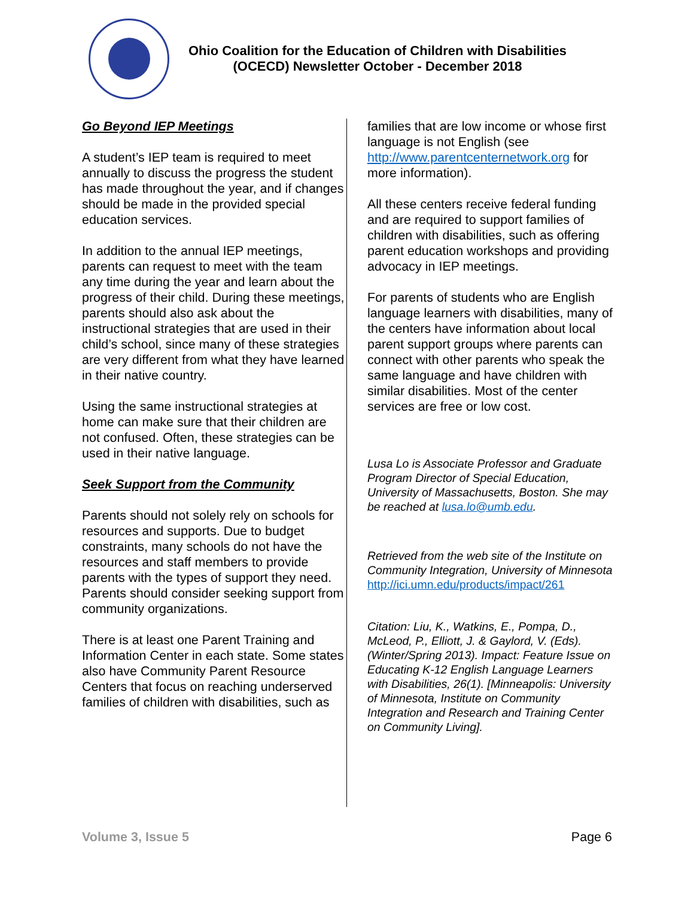Ohio Coalition for the Education of Children with Disabilities
(OCECD) Newsletter October - December 2018
Go Beyond IEP Meetings
A student’s IEP team is required to meet annually to discuss the progress the student has made throughout the year, and if changes should be made in the provided special education services.
In addition to the annual IEP meetings, parents can request to meet with the team any time during the year and learn about the progress of their child. During these meetings, parents should also ask about the instructional strategies that are used in their child’s school, since many of these strategies are very different from what they have learned in their native country.
Using the same instructional strategies at home can make sure that their children are not confused. Often, these strategies can be used in their native language.
Seek Support from the Community
Parents should not solely rely on schools for resources and supports. Due to budget constraints, many schools do not have the resources and staff members to provide parents with the types of support they need. Parents should consider seeking support from community organizations.
There is at least one Parent Training and Information Center in each state. Some states also have Community Parent Resource Centers that focus on reaching underserved families of children with disabilities, such as
families that are low income or whose first language is not English (see http://www.parentcenternetwork.org for more information).
All these centers receive federal funding and are required to support families of children with disabilities, such as offering parent education workshops and providing advocacy in IEP meetings.
For parents of students who are English language learners with disabilities, many of the centers have information about local parent support groups where parents can connect with other parents who speak the same language and have children with similar disabilities. Most of the center services are free or low cost.
Lusa Lo is Associate Professor and Graduate Program Director of Special Education, University of Massachusetts, Boston. She may be reached at lusa.lo@umb.edu.
Retrieved from the web site of the Institute on Community Integration, University of Minnesota
http://ici.umn.edu/products/impact/261
Citation: Liu, K., Watkins, E., Pompa, D., McLeod, P., Elliott, J. & Gaylord, V. (Eds). (Winter/Spring 2013). Impact: Feature Issue on Educating K-12 English Language Learners with Disabilities, 26(1). [Minneapolis: University of Minnesota, Institute on Community Integration and Research and Training Center on Community Living].
Volume 3, Issue 5 Page 6